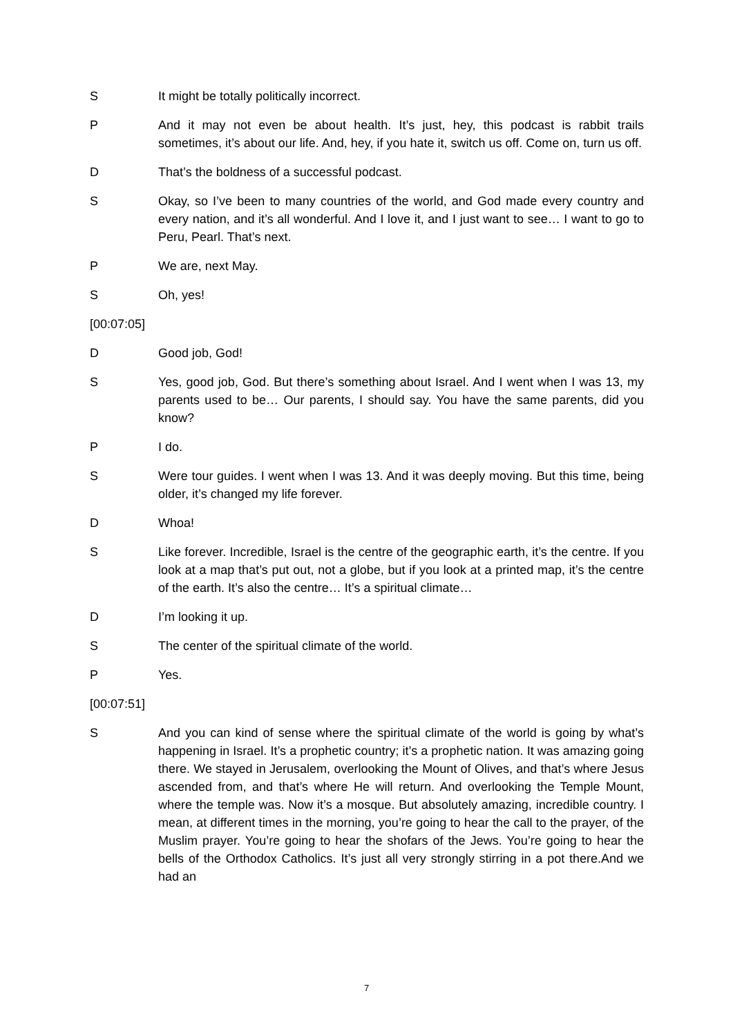S It might be totally politically incorrect.
P And it may not even be about health. It’s just, hey, this podcast is rabbit trails sometimes, it’s about our life. And, hey, if you hate it, switch us off. Come on, turn us off.
D That’s the boldness of a successful podcast.
S Okay, so I’ve been to many countries of the world, and God made every country and every nation, and it’s all wonderful. And I love it, and I just want to see… I want to go to Peru, Pearl. That’s next.
P We are, next May.
S Oh, yes!
[00:07:05]
D Good job, God!
S Yes, good job, God. But there’s something about Israel. And I went when I was 13, my parents used to be… Our parents, I should say. You have the same parents, did you know?
P I do.
S Were tour guides. I went when I was 13. And it was deeply moving. But this time, being older, it’s changed my life forever.
D Whoa!
S Like forever. Incredible, Israel is the centre of the geographic earth, it’s the centre. If you look at a map that’s put out, not a globe, but if you look at a printed map, it’s the centre of the earth. It’s also the centre… It’s a spiritual climate…
D I’m looking it up.
S The center of the spiritual climate of the world.
P Yes.
[00:07:51]
S And you can kind of sense where the spiritual climate of the world is going by what’s happening in Israel. It’s a prophetic country; it’s a prophetic nation. It was amazing going there. We stayed in Jerusalem, overlooking the Mount of Olives, and that’s where Jesus ascended from, and that’s where He will return. And overlooking the Temple Mount, where the temple was. Now it’s a mosque. But absolutely amazing, incredible country. I mean, at different times in the morning, you’re going to hear the call to the prayer, of the Muslim prayer. You’re going to hear the shofars of the Jews. You’re going to hear the bells of the Orthodox Catholics. It’s just all very strongly stirring in a pot there.And we had an
7